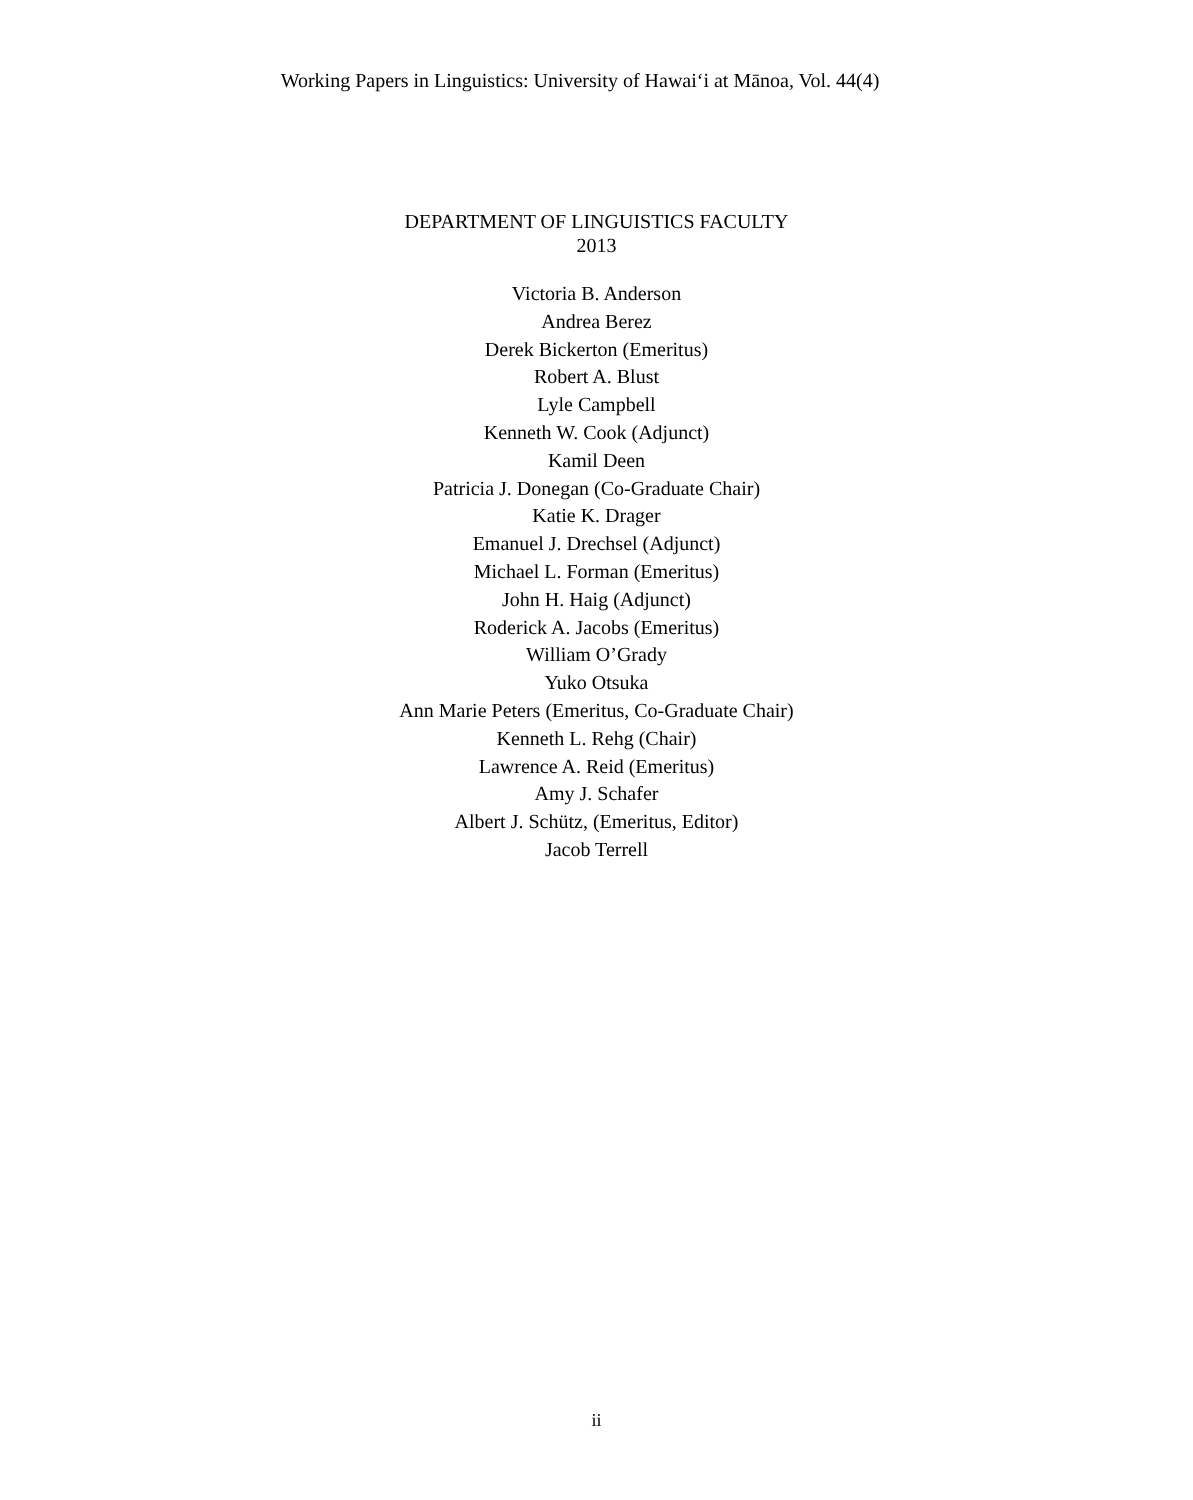Working Papers in Linguistics: University of Hawai‘i at Mānoa, Vol. 44(4)
DEPARTMENT OF LINGUISTICS FACULTY
2013
Victoria B. Anderson
Andrea Berez
Derek Bickerton (Emeritus)
Robert A. Blust
Lyle Campbell
Kenneth W. Cook (Adjunct)
Kamil Deen
Patricia J. Donegan (Co-Graduate Chair)
Katie K. Drager
Emanuel J. Drechsel (Adjunct)
Michael L. Forman (Emeritus)
John H. Haig (Adjunct)
Roderick A. Jacobs (Emeritus)
William O’Grady
Yuko Otsuka
Ann Marie Peters (Emeritus, Co-Graduate Chair)
Kenneth L. Rehg (Chair)
Lawrence A. Reid (Emeritus)
Amy J. Schafer
Albert J. Schütz, (Emeritus, Editor)
Jacob Terrell
ii